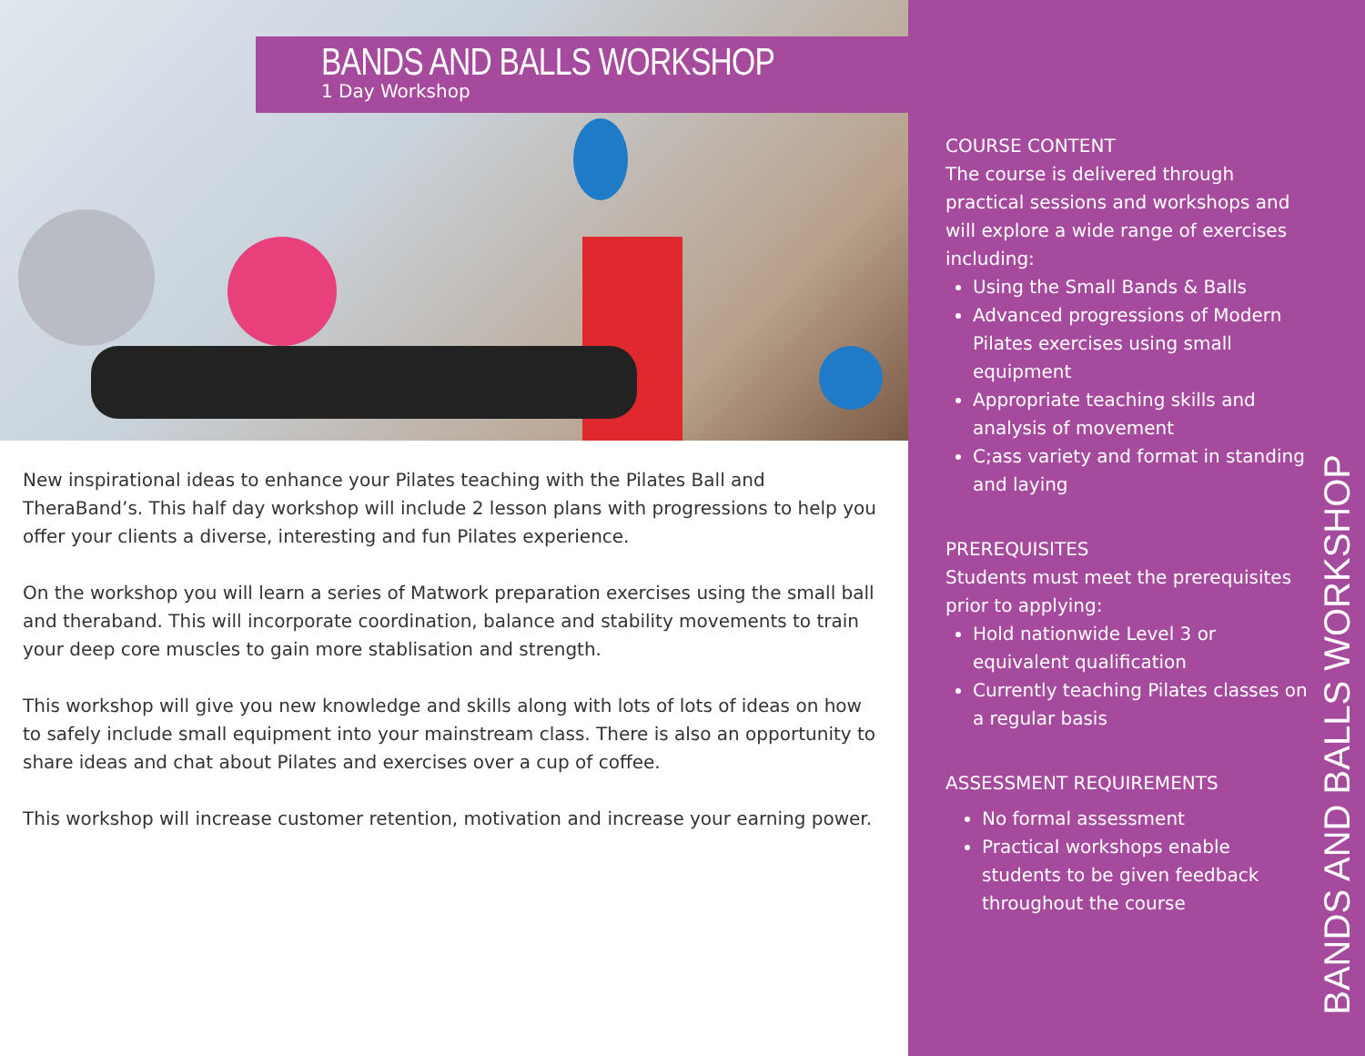BANDS AND BALLS WORKSHOP
1 Day Workshop
New inspirational ideas to enhance your Pilates teaching with the Pilates Ball and TheraBand’s. This half day workshop will include 2 lesson plans with progressions to help you offer your clients a diverse, interesting and fun Pilates experience.
On the workshop you will learn a series of Matwork preparation exercises using the small ball and theraband. This will incorporate coordination, balance and stability movements to train your deep core muscles to gain more stablisation and strength.
This workshop will give you new knowledge and skills along with lots of lots of ideas on how to safely include small equipment into your mainstream class. There is also an opportunity to share ideas and chat about Pilates and exercises over a cup of coffee.
This workshop will increase customer retention, motivation and increase your earning power.
COURSE CONTENT
The course is delivered through practical sessions and workshops and will explore a wide range of exercises including:
Using the Small Bands & Balls
Advanced progressions of Modern Pilates exercises using small equipment
Appropriate teaching skills and analysis of movement
C;ass variety and format in standing and laying
PREREQUISITES
Students must meet the prerequisites prior to applying:
Hold nationwide Level 3 or equivalent qualification
Currently teaching Pilates classes on a regular basis
ASSESSMENT REQUIREMENTS
No formal assessment
Practical workshops enable students to be given feedback throughout the course
BANDS AND BALLS WORKSHOP